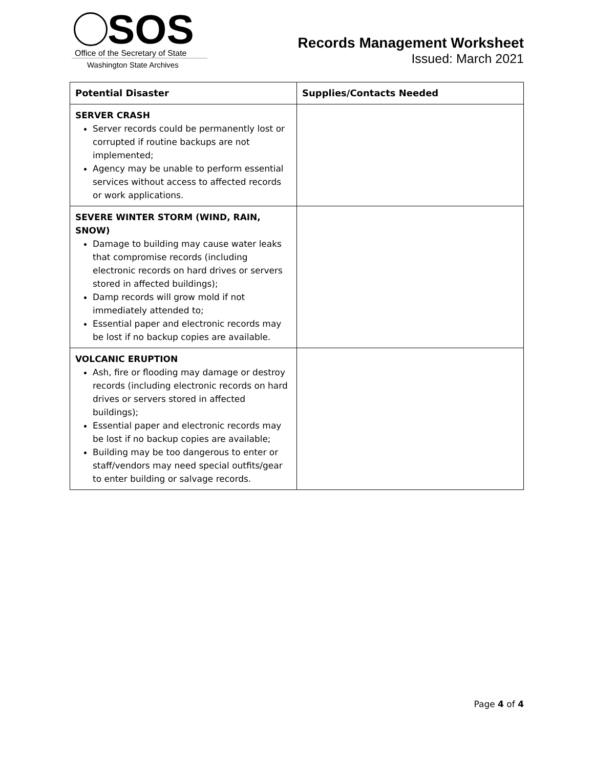SOS
Office of the Secretary of State
Washington State Archives
Records Management Worksheet
Issued: March 2021
| Potential Disaster | Supplies/Contacts Needed |
| --- | --- |
| SERVER CRASH Server records could be permanently lost or corrupted if routine backups are not implemented; Agency may be unable to perform essential services without access to affected records or work applications. | |
| SEVERE WINTER STORM (WIND, RAIN, SNOW) Damage to building may cause water leaks that compromise records (including electronic records on hard drives or servers stored in affected buildings); Damp records will grow mold if not immediately attended to; Essential paper and electronic records may be lost if no backup copies are available. | |
| VOLCANIC ERUPTION Ash, fire or flooding may damage or destroy records (including electronic records on hard drives or servers stored in affected buildings); Essential paper and electronic records may be lost if no backup copies are available; Building may be too dangerous to enter or staff/vendors may need special outfits/gear to enter building or salvage records. | |
Page 4 of 4